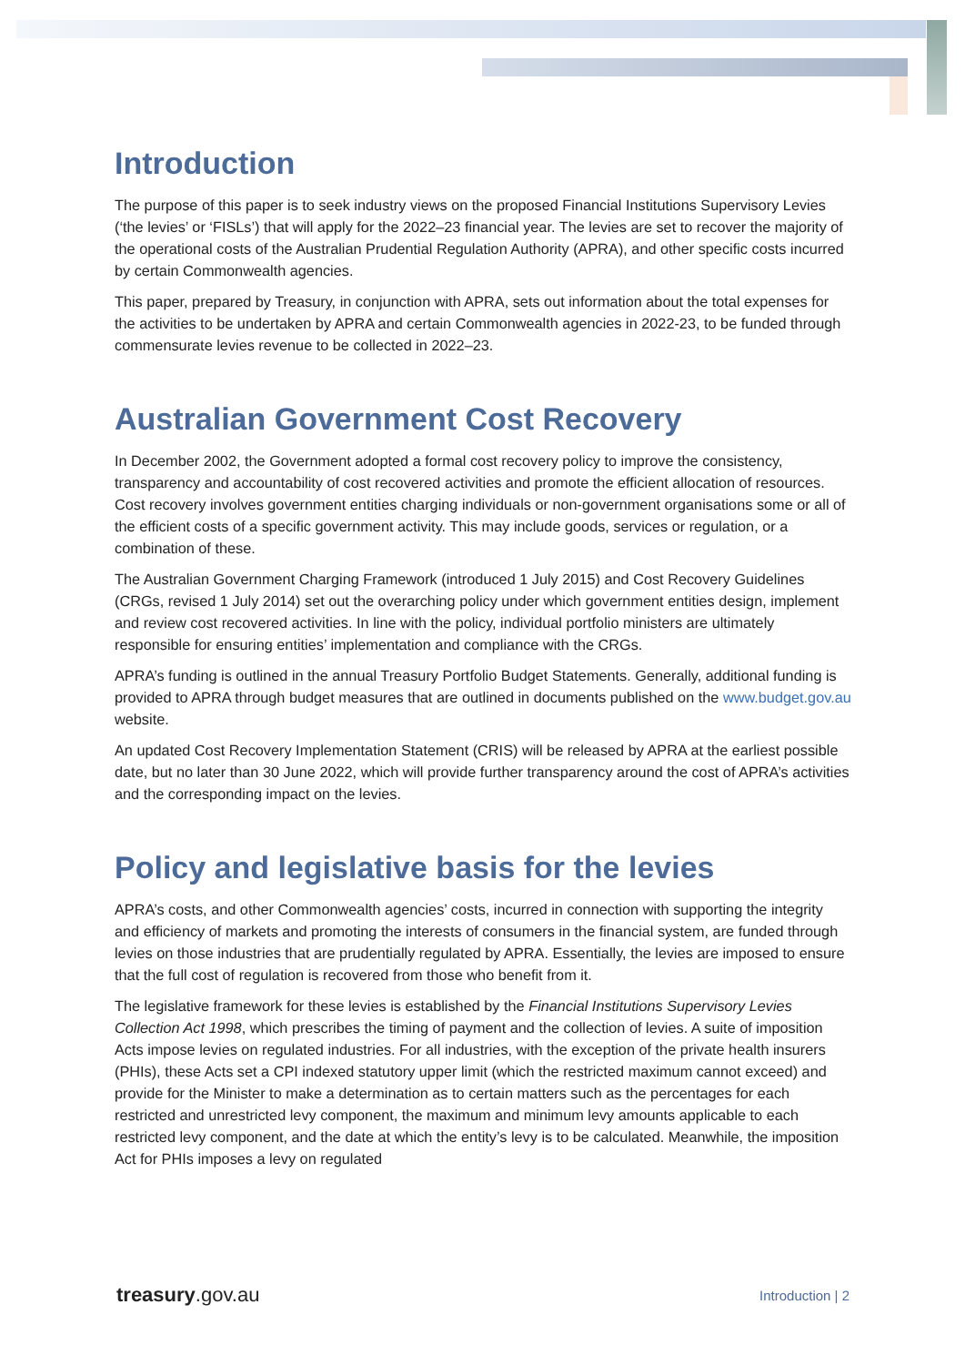Introduction
The purpose of this paper is to seek industry views on the proposed Financial Institutions Supervisory Levies (‘the levies’ or ‘FISLs’) that will apply for the 2022–23 financial year. The levies are set to recover the majority of the operational costs of the Australian Prudential Regulation Authority (APRA), and other specific costs incurred by certain Commonwealth agencies.
This paper, prepared by Treasury, in conjunction with APRA, sets out information about the total expenses for the activities to be undertaken by APRA and certain Commonwealth agencies in 2022-23, to be funded through commensurate levies revenue to be collected in 2022–23.
Australian Government Cost Recovery
In December 2002, the Government adopted a formal cost recovery policy to improve the consistency, transparency and accountability of cost recovered activities and promote the efficient allocation of resources. Cost recovery involves government entities charging individuals or non-government organisations some or all of the efficient costs of a specific government activity. This may include goods, services or regulation, or a combination of these.
The Australian Government Charging Framework (introduced 1 July 2015) and Cost Recovery Guidelines (CRGs, revised 1 July 2014) set out the overarching policy under which government entities design, implement and review cost recovered activities. In line with the policy, individual portfolio ministers are ultimately responsible for ensuring entities’ implementation and compliance with the CRGs.
APRA’s funding is outlined in the annual Treasury Portfolio Budget Statements. Generally, additional funding is provided to APRA through budget measures that are outlined in documents published on the www.budget.gov.au website.
An updated Cost Recovery Implementation Statement (CRIS) will be released by APRA at the earliest possible date, but no later than 30 June 2022, which will provide further transparency around the cost of APRA’s activities and the corresponding impact on the levies.
Policy and legislative basis for the levies
APRA’s costs, and other Commonwealth agencies’ costs, incurred in connection with supporting the integrity and efficiency of markets and promoting the interests of consumers in the financial system, are funded through levies on those industries that are prudentially regulated by APRA. Essentially, the levies are imposed to ensure that the full cost of regulation is recovered from those who benefit from it.
The legislative framework for these levies is established by the Financial Institutions Supervisory Levies Collection Act 1998, which prescribes the timing of payment and the collection of levies. A suite of imposition Acts impose levies on regulated industries. For all industries, with the exception of the private health insurers (PHIs), these Acts set a CPI indexed statutory upper limit (which the restricted maximum cannot exceed) and provide for the Minister to make a determination as to certain matters such as the percentages for each restricted and unrestricted levy component, the maximum and minimum levy amounts applicable to each restricted levy component, and the date at which the entity’s levy is to be calculated. Meanwhile, the imposition Act for PHIs imposes a levy on regulated
treasury.gov.au Introduction | 2